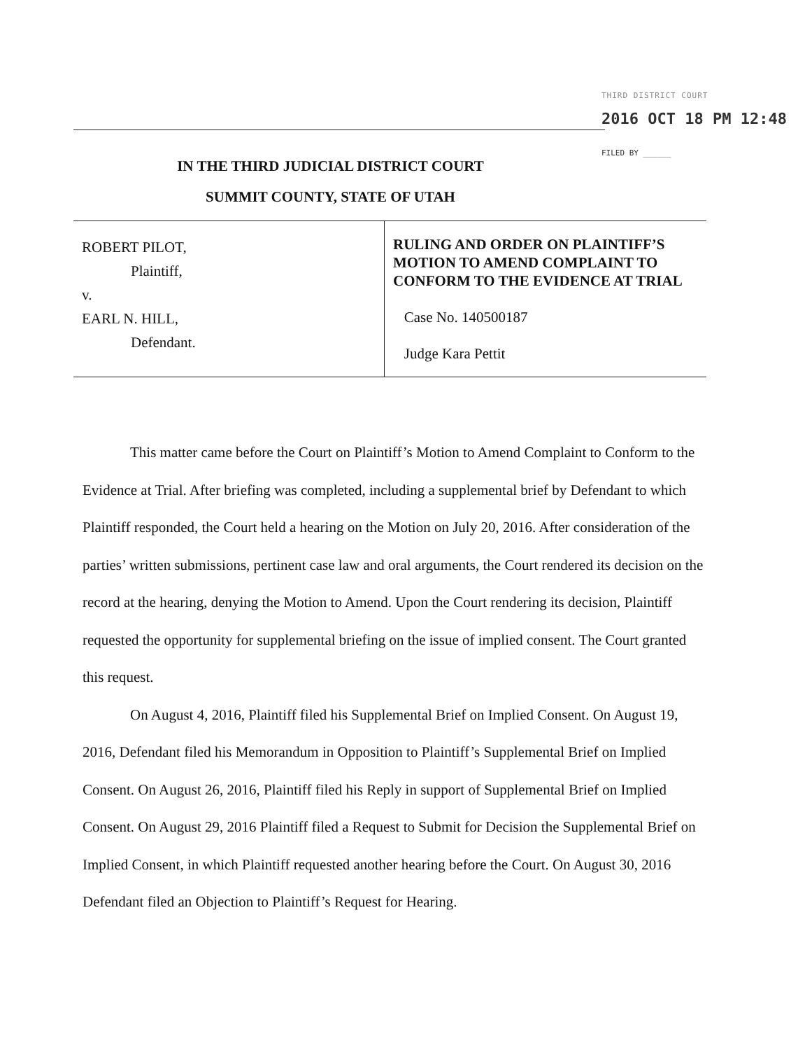THIRD DISTRICT COURT
2016 OCT 18 PM 12:48
FILED BY ______
IN THE THIRD JUDICIAL DISTRICT COURT
SUMMIT COUNTY, STATE OF UTAH
| ROBERT PILOT, Plaintiff, v. EARL N. HILL, Defendant. | RULING AND ORDER ON PLAINTIFF’S MOTION TO AMEND COMPLAINT TO CONFORM TO THE EVIDENCE AT TRIAL Case No. 140500187 Judge Kara Pettit |
This matter came before the Court on Plaintiff’s Motion to Amend Complaint to Conform to the Evidence at Trial. After briefing was completed, including a supplemental brief by Defendant to which Plaintiff responded, the Court held a hearing on the Motion on July 20, 2016. After consideration of the parties’ written submissions, pertinent case law and oral arguments, the Court rendered its decision on the record at the hearing, denying the Motion to Amend. Upon the Court rendering its decision, Plaintiff requested the opportunity for supplemental briefing on the issue of implied consent. The Court granted this request.
On August 4, 2016, Plaintiff filed his Supplemental Brief on Implied Consent. On August 19, 2016, Defendant filed his Memorandum in Opposition to Plaintiff’s Supplemental Brief on Implied Consent. On August 26, 2016, Plaintiff filed his Reply in support of Supplemental Brief on Implied Consent. On August 29, 2016 Plaintiff filed a Request to Submit for Decision the Supplemental Brief on Implied Consent, in which Plaintiff requested another hearing before the Court. On August 30, 2016 Defendant filed an Objection to Plaintiff’s Request for Hearing.